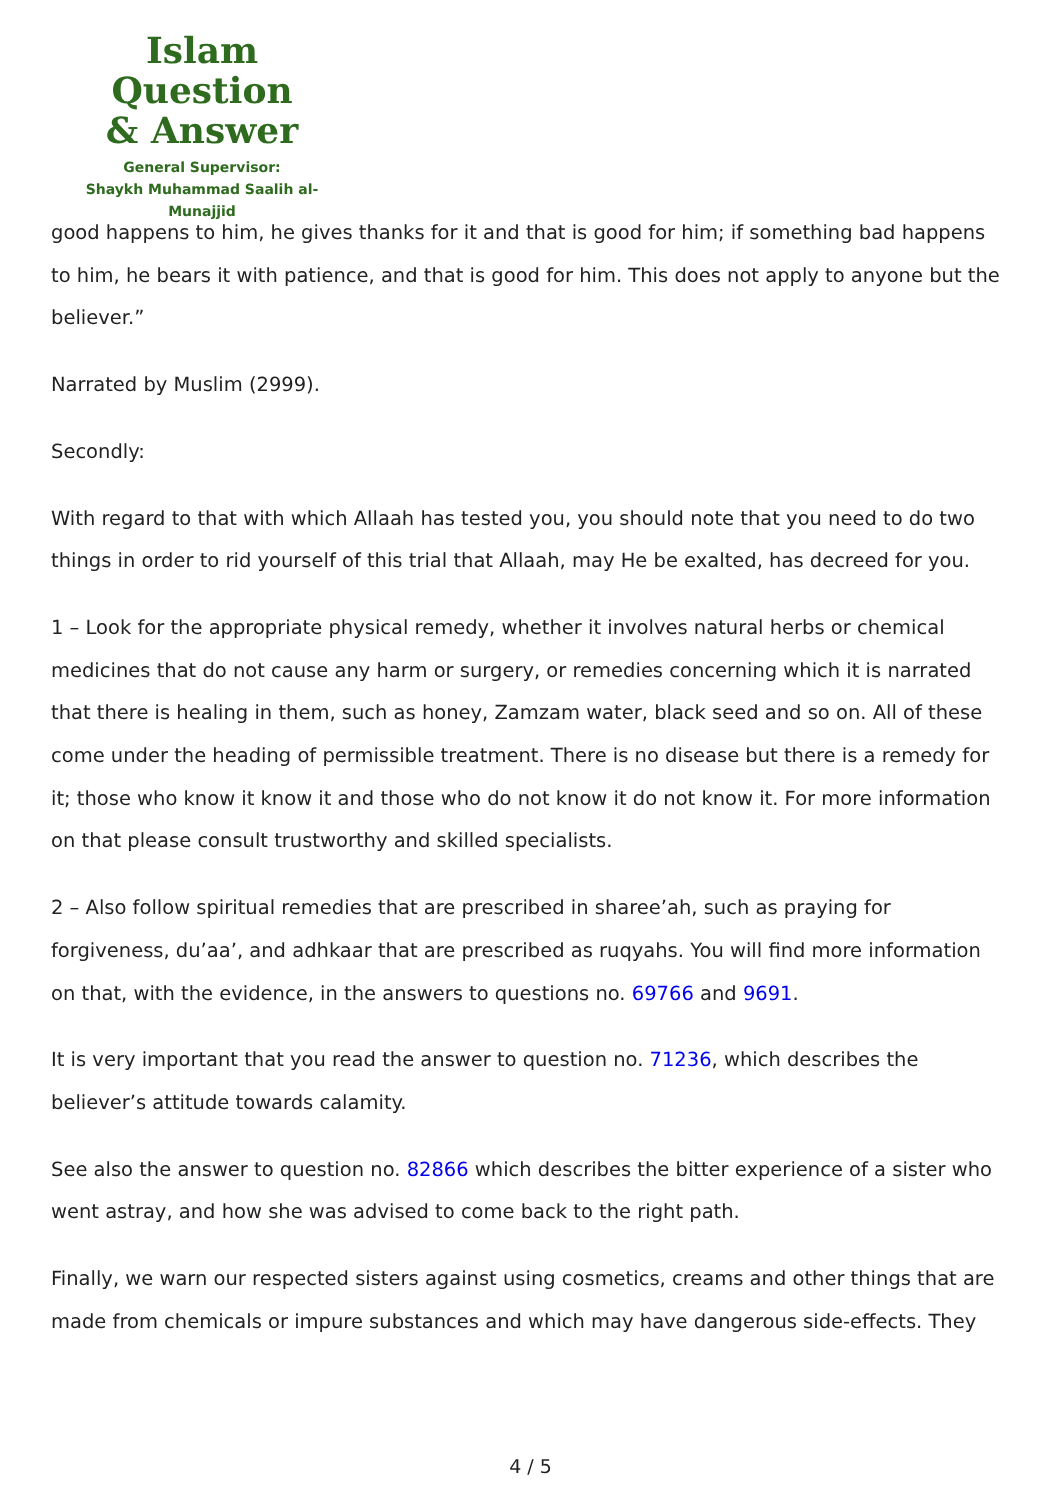Islam Question
& Answer
General Supervisor:
Shaykh Muhammad Saalih al-Munajjid
good happens to him, he gives thanks for it and that is good for him; if something bad happens to him, he bears it with patience, and that is good for him. This does not apply to anyone but the believer.”
Narrated by Muslim (2999).
Secondly:
With regard to that with which Allaah has tested you, you should note that you need to do two things in order to rid yourself of this trial that Allaah, may He be exalted, has decreed for you.
1 – Look for the appropriate physical remedy, whether it involves natural herbs or chemical medicines that do not cause any harm or surgery, or remedies concerning which it is narrated that there is healing in them, such as honey, Zamzam water, black seed and so on. All of these come under the heading of permissible treatment. There is no disease but there is a remedy for it; those who know it know it and those who do not know it do not know it. For more information on that please consult trustworthy and skilled specialists.
2 – Also follow spiritual remedies that are prescribed in sharee’ah, such as praying for forgiveness, du’aa’, and adhkaar that are prescribed as ruqyahs. You will find more information on that, with the evidence, in the answers to questions no. 69766 and 9691.
It is very important that you read the answer to question no. 71236, which describes the believer’s attitude towards calamity.
See also the answer to question no. 82866 which describes the bitter experience of a sister who went astray, and how she was advised to come back to the right path.
Finally, we warn our respected sisters against using cosmetics, creams and other things that are made from chemicals or impure substances and which may have dangerous side-effects. They
4 / 5